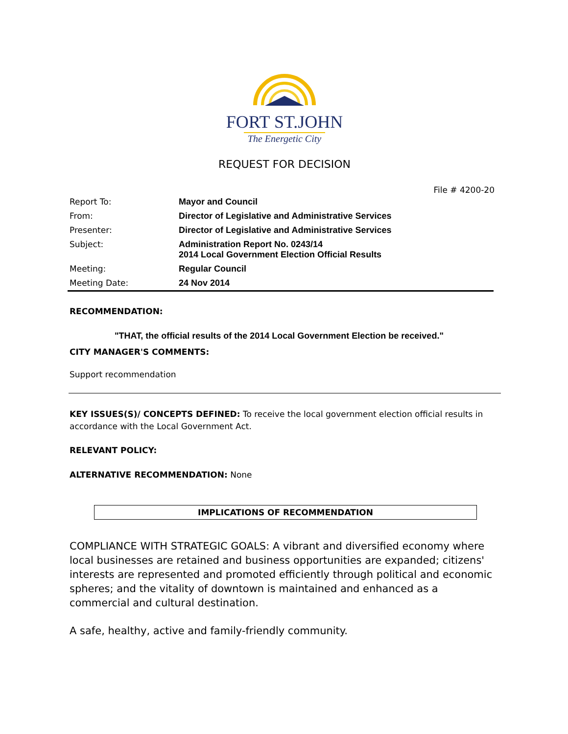FORT ST.JOHN
The Energetic City
REQUEST FOR DECISION
File # 4200-20
| Report To: | Mayor and Council |
| From: | Director of Legislative and Administrative Services |
| Presenter: | Director of Legislative and Administrative Services |
| Subject: | Administration Report No. 0243/14 2014 Local Government Election Official Results |
| Meeting: | Regular Council |
| Meeting Date: | 24 Nov 2014 |
RECOMMENDATION:
"THAT, the official results of the 2014 Local Government Election be received."
CITY MANAGER'S COMMENTS:
Support recommendation
KEY ISSUES(S)/ CONCEPTS DEFINED: To receive the local government election official results in accordance with the Local Government Act.
RELEVANT POLICY:
ALTERNATIVE RECOMMENDATION: None
IMPLICATIONS OF RECOMMENDATION
COMPLIANCE WITH STRATEGIC GOALS: A vibrant and diversified economy where local businesses are retained and business opportunities are expanded; citizens' interests are represented and promoted efficiently through political and economic spheres; and the vitality of downtown is maintained and enhanced as a commercial and cultural destination.
A safe, healthy, active and family-friendly community.